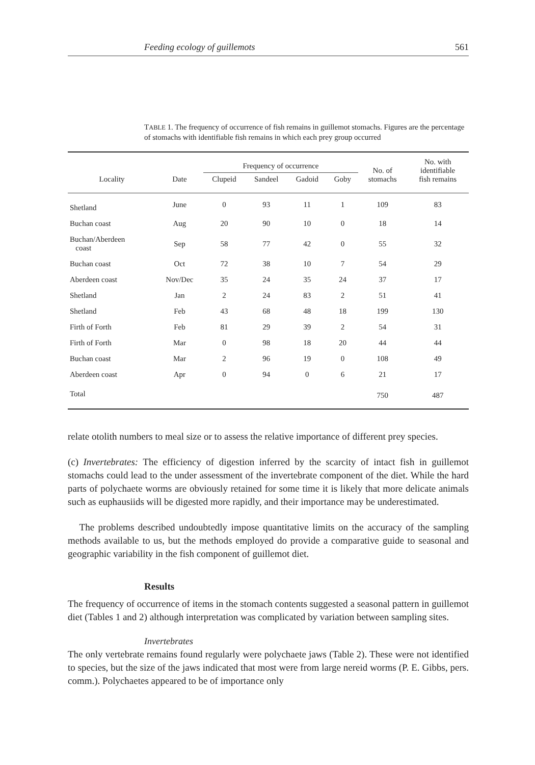Feeding ecology of guillemots 561
TABLE 1. The frequency of occurrence of fish remains in guillemot stomachs. Figures are the percentage of stomachs with identifiable fish remains in which each prey group occurred
| Locality | Date | Frequency of occurrence | | | | No. of stomachs | No. with identifiable fish remains |
| --- | --- | --- | --- | --- | --- | --- | --- |
| | | Clupeid | Sandeel | Gadoid | Goby | | |
| Shetland | June | 0 | 93 | 11 | 1 | 109 | 83 |
| Buchan coast | Aug | 20 | 90 | 10 | 0 | 18 | 14 |
| Buchan/Aberdeen coast | Sep | 58 | 77 | 42 | 0 | 55 | 32 |
| Buchan coast | Oct | 72 | 38 | 10 | 7 | 54 | 29 |
| Aberdeen coast | Nov/Dec | 35 | 24 | 35 | 24 | 37 | 17 |
| Shetland | Jan | 2 | 24 | 83 | 2 | 51 | 41 |
| Shetland | Feb | 43 | 68 | 48 | 18 | 199 | 130 |
| Firth of Forth | Feb | 81 | 29 | 39 | 2 | 54 | 31 |
| Firth of Forth | Mar | 0 | 98 | 18 | 20 | 44 | 44 |
| Buchan coast | Mar | 2 | 96 | 19 | 0 | 108 | 49 |
| Aberdeen coast | Apr | 0 | 94 | 0 | 6 | 21 | 17 |
| Total | | | | | | 750 | 487 |
relate otolith numbers to meal size or to assess the relative importance of different prey species.
(c) Invertebrates: The efficiency of digestion inferred by the scarcity of intact fish in guillemot stomachs could lead to the under assessment of the invertebrate component of the diet. While the hard parts of polychaete worms are obviously retained for some time it is likely that more delicate animals such as euphausiids will be digested more rapidly, and their importance may be underestimated.
The problems described undoubtedly impose quantitative limits on the accuracy of the sampling methods available to us, but the methods employed do provide a comparative guide to seasonal and geographic variability in the fish component of guillemot diet.
Results
The frequency of occurrence of items in the stomach contents suggested a seasonal pattern in guillemot diet (Tables 1 and 2) although interpretation was complicated by variation between sampling sites.
Invertebrates
The only vertebrate remains found regularly were polychaete jaws (Table 2). These were not identified to species, but the size of the jaws indicated that most were from large nereid worms (P. E. Gibbs, pers. comm.). Polychaetes appeared to be of importance only